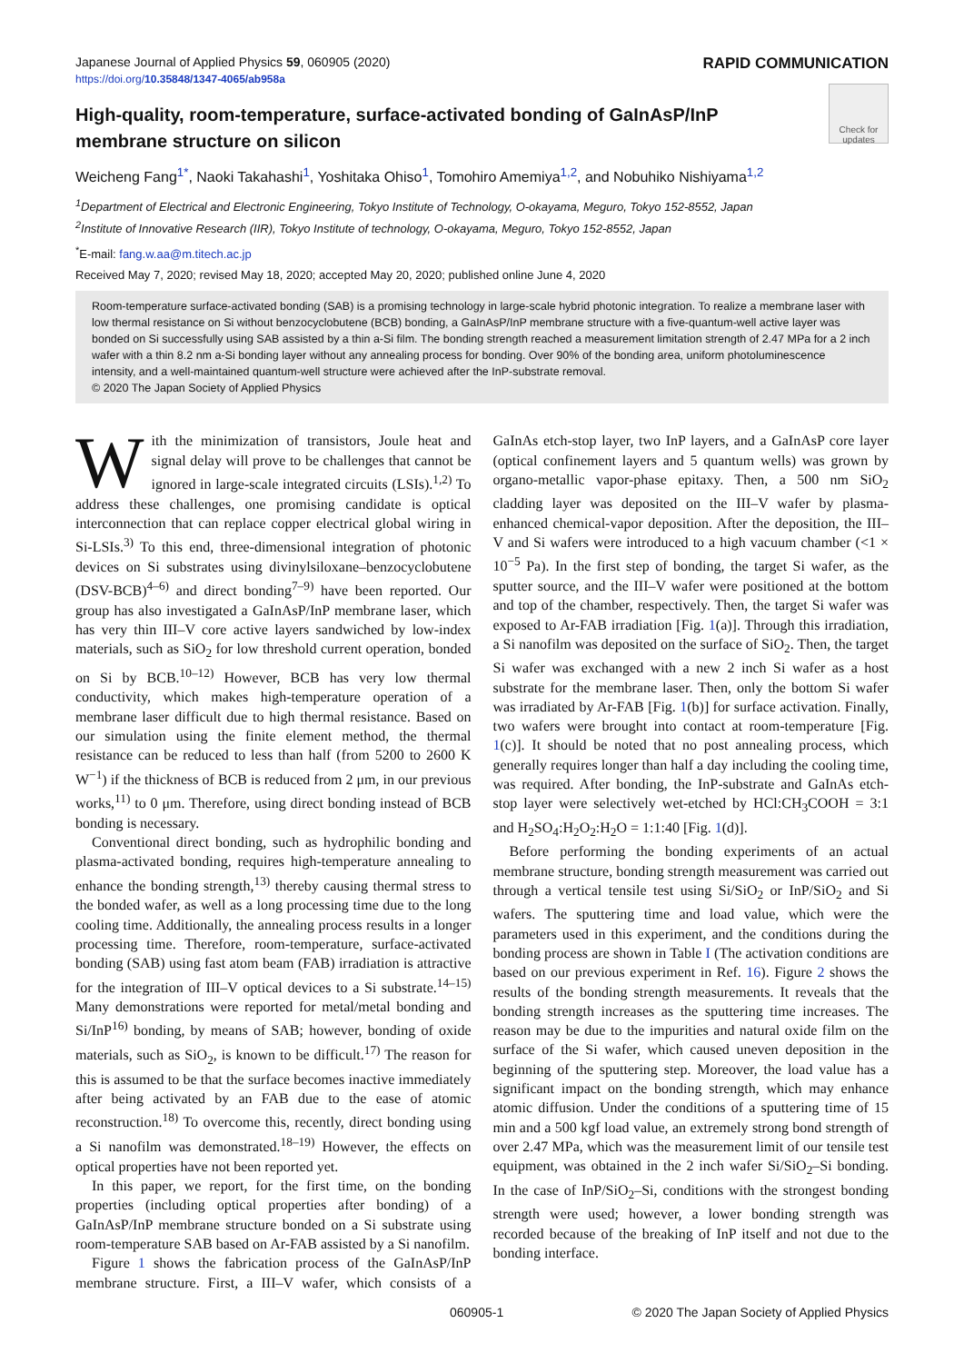Japanese Journal of Applied Physics 59, 060905 (2020) RAPID COMMUNICATION
https://doi.org/10.35848/1347-4065/ab958a
Check for updates
High-quality, room-temperature, surface-activated bonding of GaInAsP/InP membrane structure on silicon
Weicheng Fang<sup>1*</sup>, Naoki Takahashi<sup>1</sup>, Yoshitaka Ohiso<sup>1</sup>, Tomohiro Amemiya<sup>1,2</sup>, and Nobuhiko Nishiyama<sup>1,2</sup>
<sup>1</sup> Department of Electrical and Electronic Engineering, Tokyo Institute of Technology, O-okayama, Meguro, Tokyo 152-8552, Japan
<sup>2</sup> Institute of Innovative Research (IIR), Tokyo Institute of technology, O-okayama, Meguro, Tokyo 152-8552, Japan
<sup>*</sup> E-mail: fang.w.aa@m.titech.ac.jp
Received May 7, 2020; revised May 18, 2020; accepted May 20, 2020; published online June 4, 2020
Room-temperature surface-activated bonding (SAB) is a promising technology in large-scale hybrid photonic integration. To realize a membrane laser with low thermal resistance on Si without benzocyclobutene (BCB) bonding, a GaInAsP/InP membrane structure with a five-quantum-well active layer was bonded on Si successfully using SAB assisted by a thin a-Si film. The bonding strength reached a measurement limitation strength of 2.47 MPa for a 2 inch wafer with a thin 8.2 nm a-Si bonding layer without any annealing process for bonding. Over 90% of the bonding area, uniform photoluminescence intensity, and a well-maintained quantum-well structure were achieved after the InP-substrate removal.
© 2020 The Japan Society of Applied Physics
With the minimization of transistors, Joule heat and signal delay will prove to be challenges that cannot be ignored in large-scale integrated circuits (LSIs).<sup>1,2)</sup> To address these challenges, one promising candidate is optical interconnection that can replace copper electrical global wiring in Si-LSIs.<sup>3)</sup> To this end, three-dimensional integration of photonic devices on Si substrates using divinylsiloxane–benzocyclobutene (DSV-BCB)<sup>4–6)</sup> and direct bonding<sup>7–9)</sup> have been reported. Our group has also investigated a GaInAsP/InP membrane laser, which has very thin III–V core active layers sandwiched by low-index materials, such as SiO<sub>2</sub> for low threshold current operation, bonded on Si by BCB.<sup>10–12)</sup> However, BCB has very low thermal conductivity, which makes high-temperature operation of a membrane laser difficult due to high thermal resistance. Based on our simulation using the finite element method, the thermal resistance can be reduced to less than half (from 5200 to 2600 K W<sup>−1</sup>) if the thickness of BCB is reduced from 2 μm, in our previous works,<sup>11)</sup> to 0 μm. Therefore, using direct bonding instead of BCB bonding is necessary.
Conventional direct bonding, such as hydrophilic bonding and plasma-activated bonding, requires high-temperature annealing to enhance the bonding strength,<sup>13)</sup> thereby causing thermal stress to the bonded wafer, as well as a long processing time due to the long cooling time. Additionally, the annealing process results in a longer processing time. Therefore, room-temperature, surface-activated bonding (SAB) using fast atom beam (FAB) irradiation is attractive for the integration of III–V optical devices to a Si substrate.<sup>14–15)</sup> Many demonstrations were reported for metal/metal bonding and Si/InP<sup>16)</sup> bonding, by means of SAB; however, bonding of oxide materials, such as SiO<sub>2</sub>, is known to be difficult.<sup>17)</sup> The reason for this is assumed to be that the surface becomes inactive immediately after being activated by an FAB due to the ease of atomic reconstruction.<sup>18)</sup> To overcome this, recently, direct bonding using a Si nanofilm was demonstrated.<sup>18–19)</sup> However, the effects on optical properties have not been reported yet.
In this paper, we report, for the first time, on the bonding properties (including optical properties after bonding) of a GaInAsP/InP membrane structure bonded on a Si substrate using room-temperature SAB based on Ar-FAB assisted by a Si nanofilm.
Figure 1 shows the fabrication process of the GaInAsP/InP membrane structure. First, a III–V wafer, which consists of a GaInAs etch-stop layer, two InP layers, and a GaInAsP core layer (optical confinement layers and 5 quantum wells) was grown by organo-metallic vapor-phase epitaxy. Then, a 500 nm SiO<sub>2</sub> cladding layer was deposited on the III–V wafer by plasma-enhanced chemical-vapor deposition. After the deposition, the III–V and Si wafers were introduced to a high vacuum chamber (<1 × 10<sup>−5</sup> Pa). In the first step of bonding, the target Si wafer, as the sputter source, and the III–V wafer were positioned at the bottom and top of the chamber, respectively. Then, the target Si wafer was exposed to Ar-FAB irradiation [Fig. 1(a)]. Through this irradiation, a Si nanofilm was deposited on the surface of SiO<sub>2</sub>. Then, the target Si wafer was exchanged with a new 2 inch Si wafer as a host substrate for the membrane laser. Then, only the bottom Si wafer was irradiated by Ar-FAB [Fig. 1(b)] for surface activation. Finally, two wafers were brought into contact at room-temperature [Fig. 1(c)]. It should be noted that no post annealing process, which generally requires longer than half a day including the cooling time, was required. After bonding, the InP-substrate and GaInAs etch-stop layer were selectively wet-etched by HCl:CH<sub>3</sub>COOH = 3:1 and H<sub>2</sub>SO<sub>4</sub>:H<sub>2</sub>O<sub>2</sub>:H<sub>2</sub>O = 1:1:40 [Fig. 1(d)].
Before performing the bonding experiments of an actual membrane structure, bonding strength measurement was carried out through a vertical tensile test using Si/SiO<sub>2</sub> or InP/SiO<sub>2</sub> and Si wafers. The sputtering time and load value, which were the parameters used in this experiment, and the conditions during the bonding process are shown in Table I (The activation conditions are based on our previous experiment in Ref. 16). Figure 2 shows the results of the bonding strength measurements. It reveals that the bonding strength increases as the sputtering time increases. The reason may be due to the impurities and natural oxide film on the surface of the Si wafer, which caused uneven deposition in the beginning of the sputtering step. Moreover, the load value has a significant impact on the bonding strength, which may enhance atomic diffusion. Under the conditions of a sputtering time of 15 min and a 500 kgf load value, an extremely strong bond strength of over 2.47 MPa, which was the measurement limit of our tensile test equipment, was obtained in the 2 inch wafer Si/SiO<sub>2</sub>–Si bonding. In the case of InP/SiO<sub>2</sub>–Si, conditions with the strongest bonding strength were used; however, a lower bonding strength was recorded because of the breaking of InP itself and not due to the bonding interface.
060905-1 © 2020 The Japan Society of Applied Physics